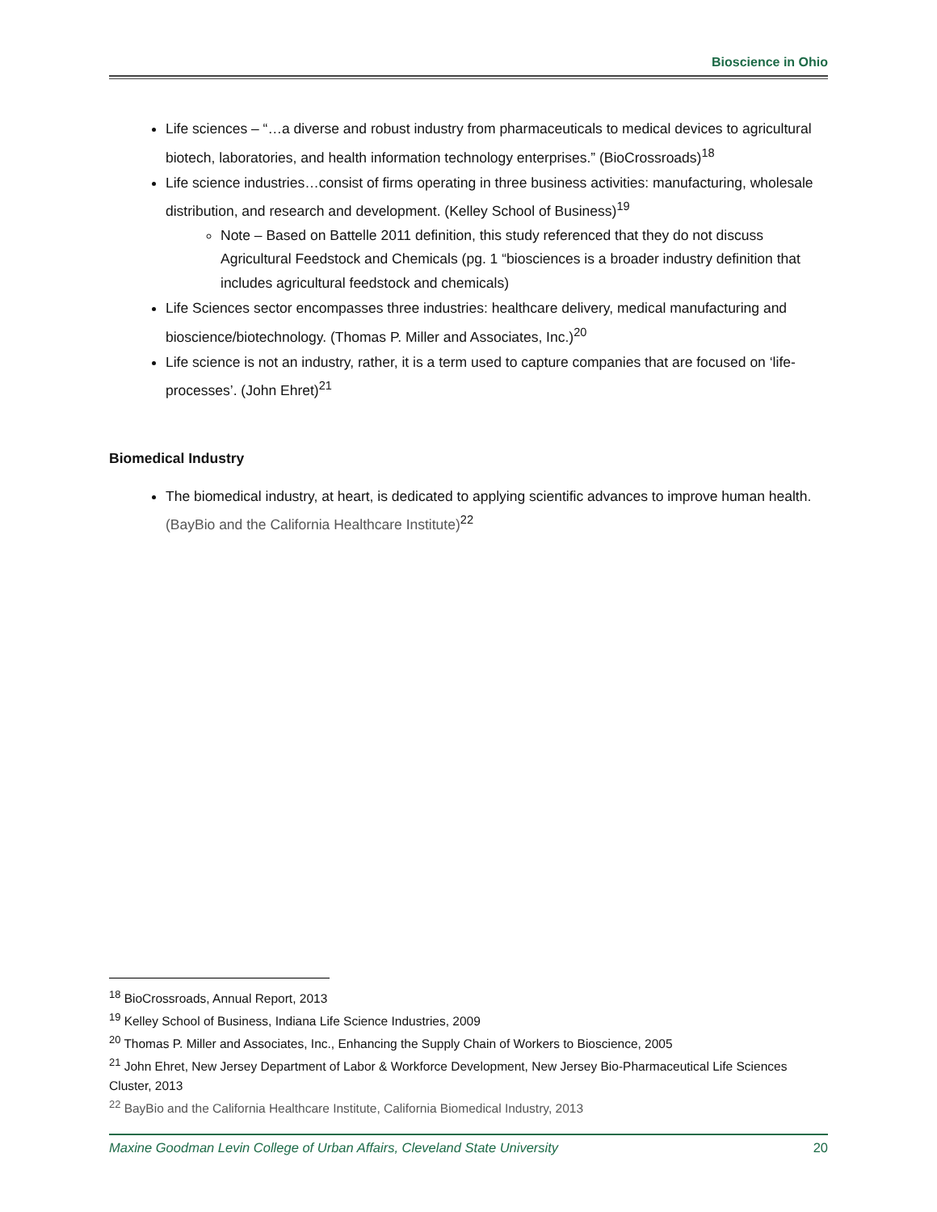Bioscience in Ohio
Life sciences – “…a diverse and robust industry from pharmaceuticals to medical devices to agricultural biotech, laboratories, and health information technology enterprises.” (BioCrossroads)<sup>18</sup>
Life science industries…consist of firms operating in three business activities: manufacturing, wholesale distribution, and research and development. (Kelley School of Business)<sup>19</sup>
Note – Based on Battelle 2011 definition, this study referenced that they do not discuss Agricultural Feedstock and Chemicals (pg. 1 “biosciences is a broader industry definition that includes agricultural feedstock and chemicals)
Life Sciences sector encompasses three industries: healthcare delivery, medical manufacturing and bioscience/biotechnology. (Thomas P. Miller and Associates, Inc.)<sup>20</sup>
Life science is not an industry, rather, it is a term used to capture companies that are focused on ‘life-processes’. (John Ehret)<sup>21</sup>
Biomedical Industry
The biomedical industry, at heart, is dedicated to applying scientific advances to improve human health. (BayBio and the California Healthcare Institute)<sup>22</sup>
<sup>18</sup> BioCrossroads, Annual Report, 2013
<sup>19</sup> Kelley School of Business, Indiana Life Science Industries, 2009
<sup>20</sup> Thomas P. Miller and Associates, Inc., Enhancing the Supply Chain of Workers to Bioscience, 2005
<sup>21</sup> John Ehret, New Jersey Department of Labor & Workforce Development, New Jersey Bio-Pharmaceutical Life Sciences Cluster, 2013
<sup>22</sup> BayBio and the California Healthcare Institute, California Biomedical Industry, 2013
Maxine Goodman Levin College of Urban Affairs, Cleveland State University 20